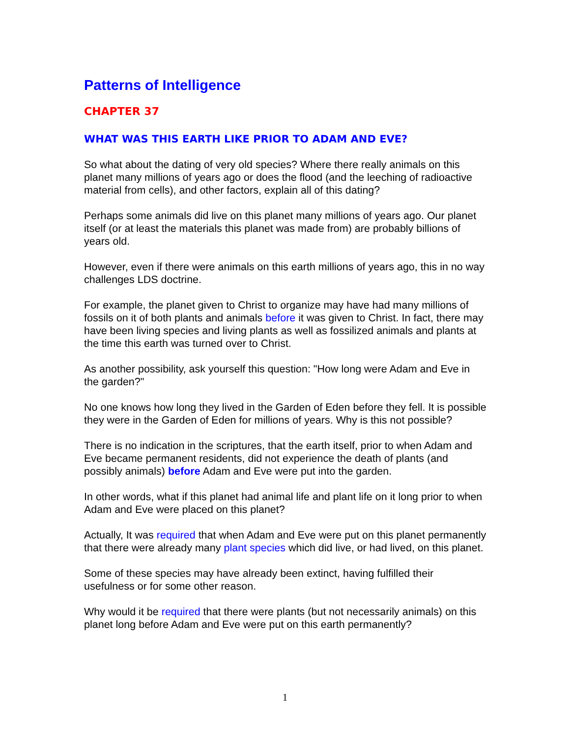Patterns of Intelligence
CHAPTER 37
WHAT WAS THIS EARTH LIKE PRIOR TO ADAM AND EVE?
So what about the dating of very old species? Where there really animals on this planet many millions of years ago or does the flood (and the leeching of radioactive material from cells), and other factors, explain all of this dating?
Perhaps some animals did live on this planet many millions of years ago. Our planet itself (or at least the materials this planet was made from) are probably billions of years old.
However, even if there were animals on this earth millions of years ago, this in no way challenges LDS doctrine.
For example, the planet given to Christ to organize may have had many millions of fossils on it of both plants and animals before it was given to Christ. In fact, there may have been living species and living plants as well as fossilized animals and plants at the time this earth was turned over to Christ.
As another possibility, ask yourself this question: "How long were Adam and Eve in the garden?"
No one knows how long they lived in the Garden of Eden before they fell. It is possible they were in the Garden of Eden for millions of years. Why is this not possible?
There is no indication in the scriptures, that the earth itself, prior to when Adam and Eve became permanent residents, did not experience the death of plants (and possibly animals) before Adam and Eve were put into the garden.
In other words, what if this planet had animal life and plant life on it long prior to when Adam and Eve were placed on this planet?
Actually, It was required that when Adam and Eve were put on this planet permanently that there were already many plant species which did live, or had lived, on this planet.
Some of these species may have already been extinct, having fulfilled their usefulness or for some other reason.
Why would it be required that there were plants (but not necessarily animals) on this planet long before Adam and Eve were put on this earth permanently?
1